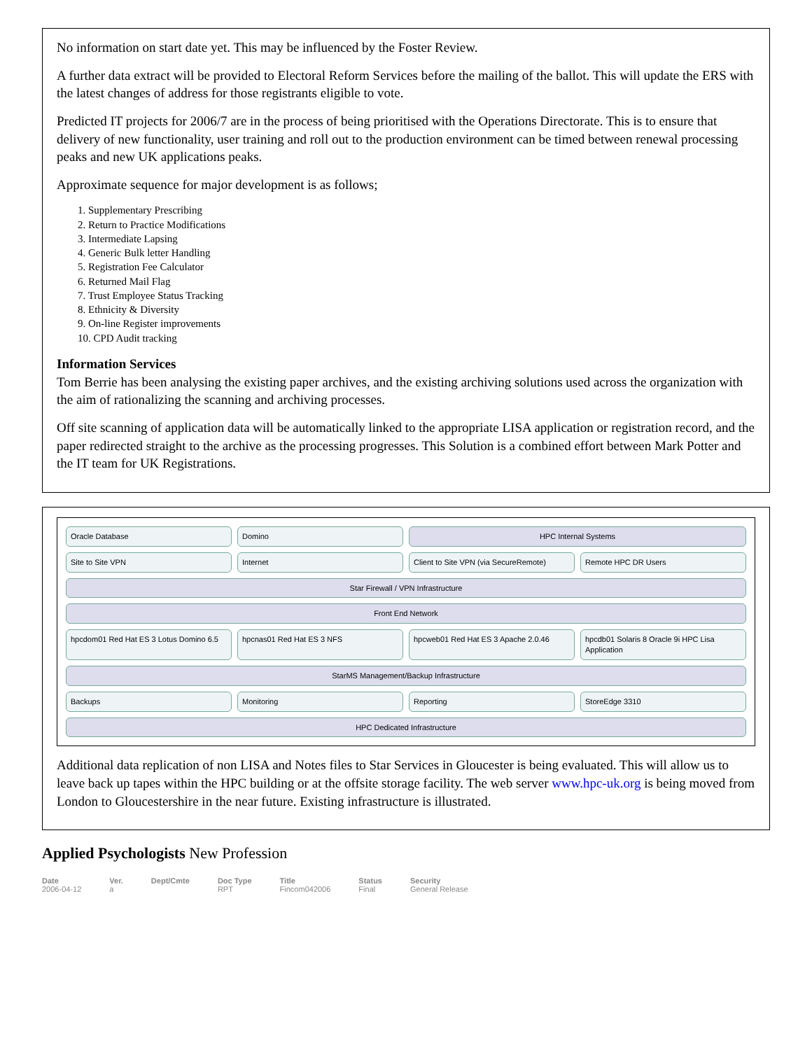No information on start date yet. This may be influenced by the Foster Review.
A further data extract will be provided to Electoral Reform Services before the mailing of the ballot. This will update the ERS with the latest changes of address for those registrants eligible to vote.
Predicted IT projects for 2006/7 are in the process of being prioritised with the Operations Directorate. This is to ensure that delivery of new functionality, user training and roll out to the production environment can be timed between renewal processing peaks and new UK applications peaks.
Approximate sequence for major development is as follows;
1. Supplementary Prescribing
2. Return to Practice Modifications
3. Intermediate Lapsing
4. Generic Bulk letter Handling
5. Registration Fee Calculator
6. Returned Mail Flag
7. Trust Employee Status Tracking
8. Ethnicity & Diversity
9. On-line Register improvements
10. CPD Audit tracking
Information Services
Tom Berrie has been analysing the existing paper archives, and the existing archiving solutions used across the organization with the aim of rationalizing the scanning and archiving processes.
Off site scanning of application data will be automatically linked to the appropriate LISA application or registration record, and the paper redirected straight to the archive as the processing progresses. This Solution is a combined effort between Mark Potter and the IT team for UK Registrations.
Oracle Database
Domino
HPC Internal Systems
Site to Site VPN
Internet
Client to Site VPN (via SecureRemote)
Remote HPC DR Users
Star Firewall / VPN Infrastructure
Front End Network
hpcdom01 Red Hat ES 3 Lotus Domino 6.5
hpcnas01 Red Hat ES 3 NFS
hpcweb01 Red Hat ES 3 Apache 2.0.46
hpcdb01 Solaris 8 Oracle 9i HPC Lisa Application
StarMS Management/Backup Infrastructure
Backups
Monitoring
Reporting
StoreEdge 3310
HPC Dedicated Infrastructure
Additional data replication of non LISA and Notes files to Star Services in Gloucester is being evaluated. This will allow us to leave back up tapes within the HPC building or at the offsite storage facility. The web server www.hpc-uk.org is being moved from London to Gloucestershire in the near future. Existing infrastructure is illustrated.
Applied Psychologists New Profession
Date
2006-04-12 Ver.
a Dept/Cmte Doc Type
RPT Title
Fincom042006 Status
Final Security
General Release